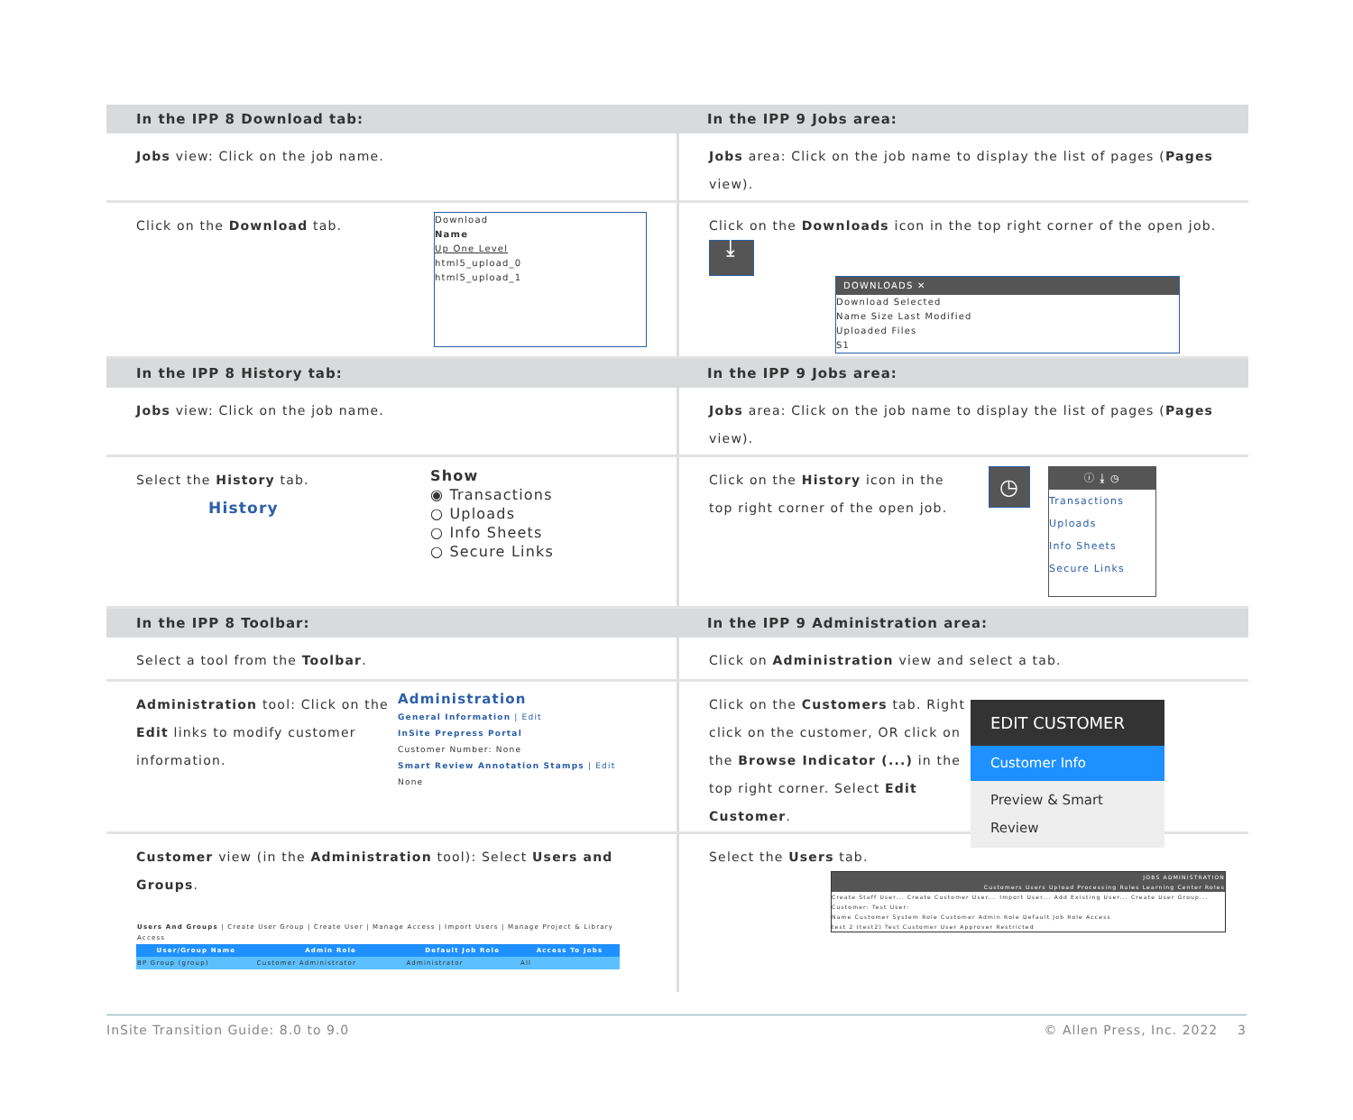In the IPP 8 Download tab: In the IPP 9 Jobs area:
Jobs view: Click on the job name. Jobs area: Click on the job name to display the list of pages (Pages view).
Click on the Download tab. Download
Name
Up One Level
html5_upload_0
html5_upload_1
Click on the Downloads icon in the top right corner of the open job.
⤓ DOWNLOADS ✕ Download Selected
Name Size Last Modified
Uploaded Files
S1
In the IPP 8 History tab: In the IPP 9 Jobs area:
Jobs view: Click on the job name. Jobs area: Click on the job name to display the list of pages (Pages view).
Select the History tab.
History Show
◉ Transactions
○ Uploads
○ Info Sheets
○ Secure Links
Click on the History icon in the top right corner of the open job. ◷ ⓘ ⤓ ◷ Transactions
Uploads
Info Sheets
Secure Links
In the IPP 8 Toolbar: In the IPP 9 Administration area:
Select a tool from the Toolbar. Click on Administration view and select a tab.
Administration tool: Click on the Edit links to modify customer information. Administration
General Information | Edit
InSite Prepress Portal
Customer Number: None
Smart Review Annotation Stamps | Edit
None
Click on the Customers tab. Right click on the customer, OR click on the Browse Indicator (...) in the top right corner. Select Edit Customer. EDIT CUSTOMER
Customer Info
Preview & Smart Review
Customer view (in the Administration tool): Select Users and Groups.
| Users And Groups / Create User Group / Create User / Manage Access / Import Users / Manage Project & Library Access | | | |
| User/Group Name | Admin Role | Default Job Role | Access To Jobs |
| BP Group (group) | Customer Administrator | Administrator | All |
Select the Users tab.
JOBS ADMINISTRATION
Customers Users Upload Processing Rules Learning Center Roles Create Staff User... Create Customer User... Import User... Add Existing User... Create User Group...
Customer: Test User:
Name Customer System Role Customer Admin Role Default Job Role Access
test 2 (test2) Test Customer User Approver Restricted
InSite Transition Guide: 8.0 to 9.0 © Allen Press, Inc. 2022 3